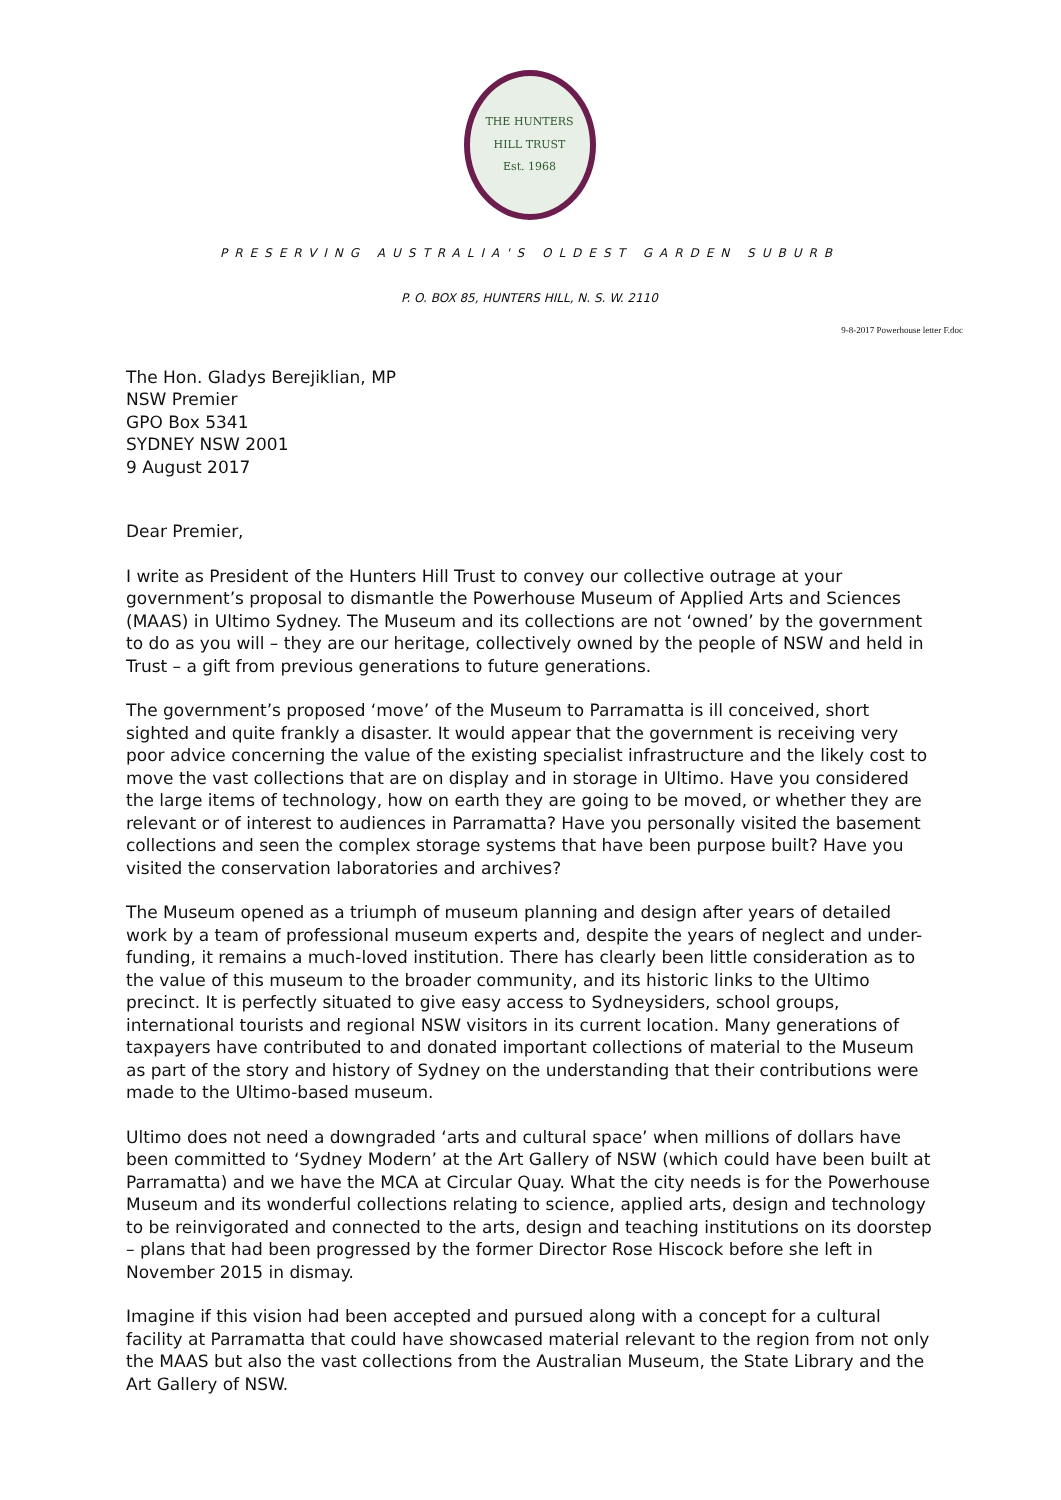THE HUNTERS HILL TRUST
Est. 1968
PRESERVING AUSTRALIA'S OLDEST GARDEN SUBURB
P. O. BOX 85, HUNTERS HILL, N. S. W. 2110
9-8-2017 Powerhouse letter F.doc
The Hon. Gladys Berejiklian, MP
NSW Premier
GPO Box 5341
SYDNEY NSW 2001
9 August 2017
Dear Premier,
I write as President of the Hunters Hill Trust to convey our collective outrage at your government’s proposal to dismantle the Powerhouse Museum of Applied Arts and Sciences (MAAS) in Ultimo Sydney. The Museum and its collections are not ‘owned’ by the government to do as you will – they are our heritage, collectively owned by the people of NSW and held in Trust – a gift from previous generations to future generations.
The government’s proposed ‘move’ of the Museum to Parramatta is ill conceived, short sighted and quite frankly a disaster. It would appear that the government is receiving very poor advice concerning the value of the existing specialist infrastructure and the likely cost to move the vast collections that are on display and in storage in Ultimo. Have you considered the large items of technology, how on earth they are going to be moved, or whether they are relevant or of interest to audiences in Parramatta? Have you personally visited the basement collections and seen the complex storage systems that have been purpose built? Have you visited the conservation laboratories and archives?
The Museum opened as a triumph of museum planning and design after years of detailed work by a team of professional museum experts and, despite the years of neglect and under-funding, it remains a much-loved institution. There has clearly been little consideration as to the value of this museum to the broader community, and its historic links to the Ultimo precinct. It is perfectly situated to give easy access to Sydneysiders, school groups, international tourists and regional NSW visitors in its current location. Many generations of taxpayers have contributed to and donated important collections of material to the Museum as part of the story and history of Sydney on the understanding that their contributions were made to the Ultimo-based museum.
Ultimo does not need a downgraded ‘arts and cultural space’ when millions of dollars have been committed to ‘Sydney Modern’ at the Art Gallery of NSW (which could have been built at Parramatta) and we have the MCA at Circular Quay. What the city needs is for the Powerhouse Museum and its wonderful collections relating to science, applied arts, design and technology to be reinvigorated and connected to the arts, design and teaching institutions on its doorstep – plans that had been progressed by the former Director Rose Hiscock before she left in November 2015 in dismay.
Imagine if this vision had been accepted and pursued along with a concept for a cultural facility at Parramatta that could have showcased material relevant to the region from not only the MAAS but also the vast collections from the Australian Museum, the State Library and the Art Gallery of NSW.